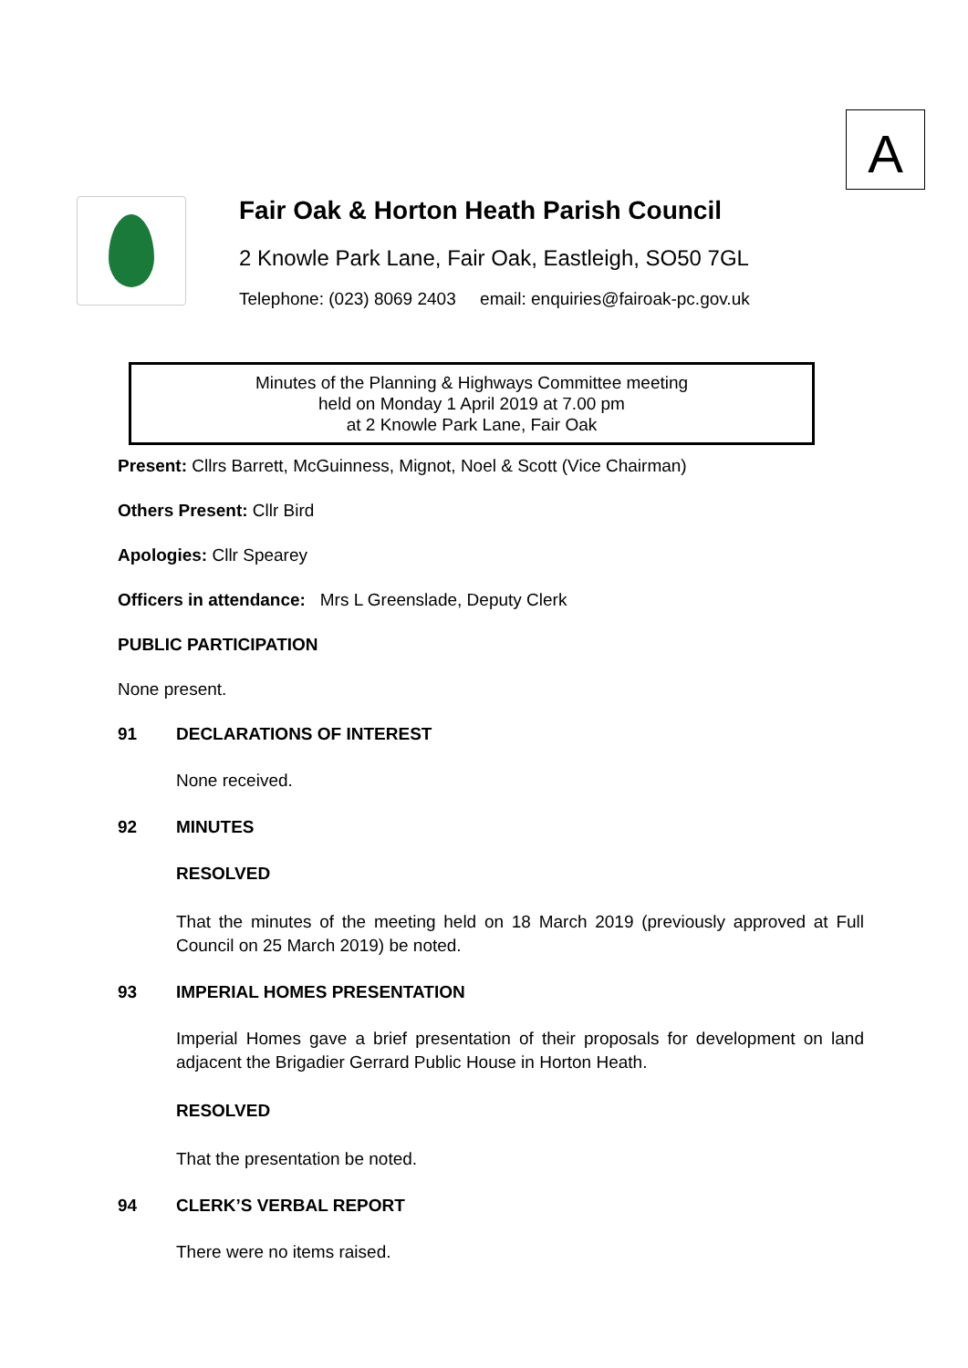A
Fair Oak & Horton Heath Parish Council
2 Knowle Park Lane, Fair Oak, Eastleigh, SO50 7GL
Telephone: (023) 8069 2403 email: enquiries@fairoak-pc.gov.uk
Minutes of the Planning & Highways Committee meeting
held on Monday 1 April 2019 at 7.00 pm
at 2 Knowle Park Lane, Fair Oak
Present: Cllrs Barrett, McGuinness, Mignot, Noel & Scott (Vice Chairman)
Others Present: Cllr Bird
Apologies: Cllr Spearey
Officers in attendance: Mrs L Greenslade, Deputy Clerk
PUBLIC PARTICIPATION
None present.
91 DECLARATIONS OF INTEREST
None received.
92 MINUTES
RESOLVED
That the minutes of the meeting held on 18 March 2019 (previously approved at Full Council on 25 March 2019) be noted.
93 IMPERIAL HOMES PRESENTATION
Imperial Homes gave a brief presentation of their proposals for development on land adjacent the Brigadier Gerrard Public House in Horton Heath.
RESOLVED
That the presentation be noted.
94 CLERK’S VERBAL REPORT
There were no items raised.